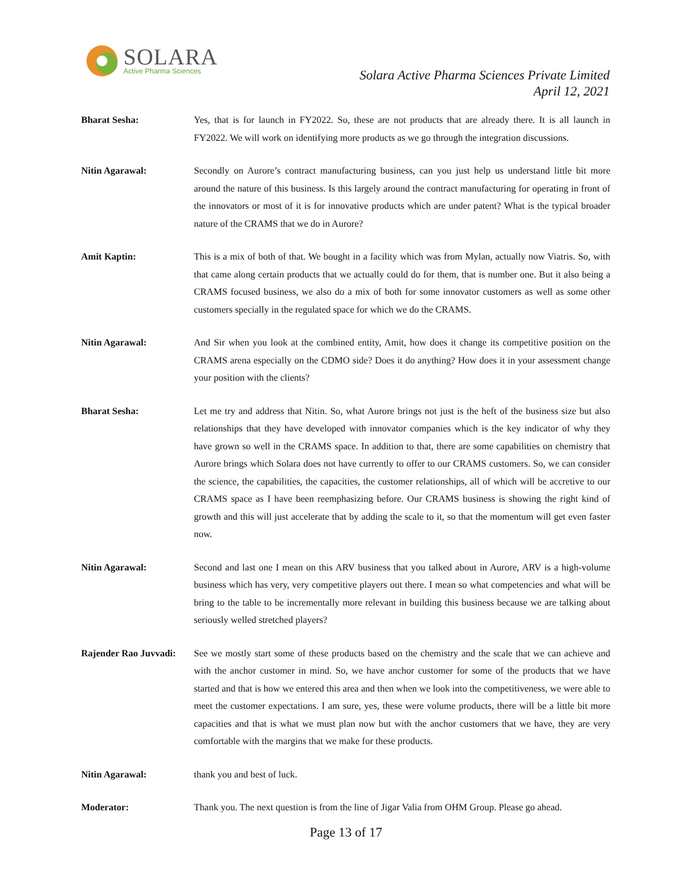SOLARA
Active Pharma Sciences
Solara Active Pharma Sciences Private Limited
April 12, 2021
Bharat Sesha: Yes, that is for launch in FY2022. So, these are not products that are already there. It is all launch in FY2022. We will work on identifying more products as we go through the integration discussions.
Nitin Agarawal: Secondly on Aurore’s contract manufacturing business, can you just help us understand little bit more around the nature of this business. Is this largely around the contract manufacturing for operating in front of the innovators or most of it is for innovative products which are under patent? What is the typical broader nature of the CRAMS that we do in Aurore?
Amit Kaptin: This is a mix of both of that. We bought in a facility which was from Mylan, actually now Viatris. So, with that came along certain products that we actually could do for them, that is number one. But it also being a CRAMS focused business, we also do a mix of both for some innovator customers as well as some other customers specially in the regulated space for which we do the CRAMS.
Nitin Agarawal: And Sir when you look at the combined entity, Amit, how does it change its competitive position on the CRAMS arena especially on the CDMO side? Does it do anything? How does it in your assessment change your position with the clients?
Bharat Sesha: Let me try and address that Nitin. So, what Aurore brings not just is the heft of the business size but also relationships that they have developed with innovator companies which is the key indicator of why they have grown so well in the CRAMS space. In addition to that, there are some capabilities on chemistry that Aurore brings which Solara does not have currently to offer to our CRAMS customers. So, we can consider the science, the capabilities, the capacities, the customer relationships, all of which will be accretive to our CRAMS space as I have been reemphasizing before. Our CRAMS business is showing the right kind of growth and this will just accelerate that by adding the scale to it, so that the momentum will get even faster now.
Nitin Agarawal: Second and last one I mean on this ARV business that you talked about in Aurore, ARV is a high-volume business which has very, very competitive players out there. I mean so what competencies and what will be bring to the table to be incrementally more relevant in building this business because we are talking about seriously welled stretched players?
Rajender Rao Juvvadi:
See we mostly start some of these products based on the chemistry and the scale that we can achieve and with the anchor customer in mind. So, we have anchor customer for some of the products that we have started and that is how we entered this area and then when we look into the competitiveness, we were able to meet the customer expectations. I am sure, yes, these were volume products, there will be a little bit more capacities and that is what we must plan now but with the anchor customers that we have, they are very comfortable with the margins that we make for these products.
Nitin Agarawal: thank you and best of luck.
Moderator: Thank you. The next question is from the line of Jigar Valia from OHM Group. Please go ahead.
Page 13 of 17